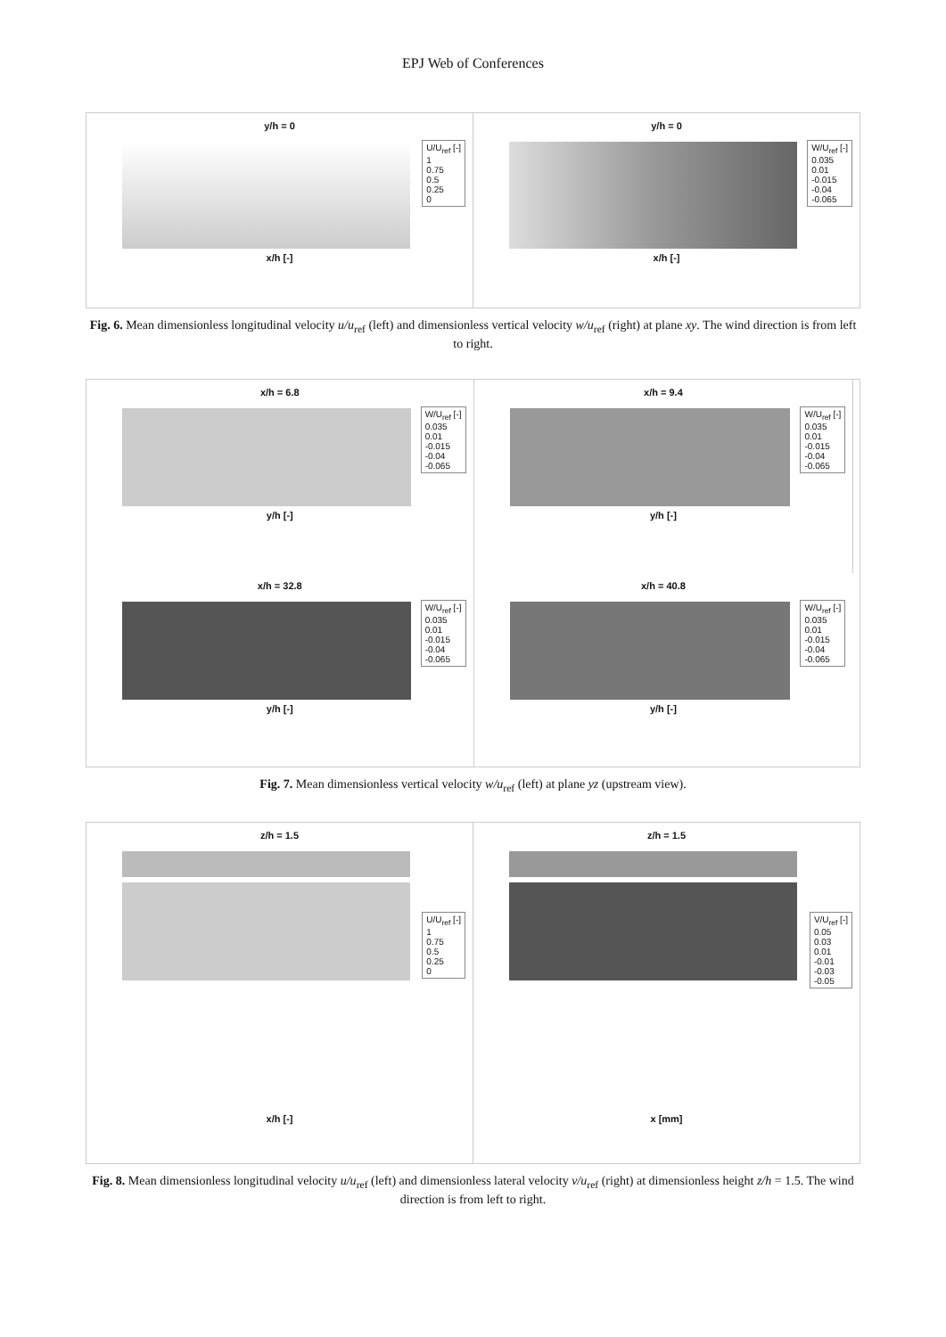EPJ Web of Conferences
y/h = 0
U/U<sub>ref</sub> [-]
1
0.75
0.5
0.25
0
x/h [-]
y/h = 0
W/U<sub>ref</sub> [-]
0.035
0.01
-0.015
-0.04
-0.065
x/h [-]
Fig. 6. Mean dimensionless longitudinal velocity u/u<sub>ref</sub> (left) and dimensionless vertical velocity w/u<sub>ref</sub> (right) at plane xy. The wind direction is from left to right.
x/h = 6.8
W/U<sub>ref</sub> [-]
0.035
0.01
-0.015
-0.04
-0.065
y/h [-]
x/h = 9.4
W/U<sub>ref</sub> [-]
0.035
0.01
-0.015
-0.04
-0.065
y/h [-]
x/h = 32.8
W/U<sub>ref</sub> [-]
0.035
0.01
-0.015
-0.04
-0.065
y/h [-]
x/h = 40.8
W/U<sub>ref</sub> [-]
0.035
0.01
-0.015
-0.04
-0.065
y/h [-]
Fig. 7. Mean dimensionless vertical velocity w/u<sub>ref</sub> (left) at plane yz (upstream view).
z/h = 1.5
U/U<sub>ref</sub> [-]
1
0.75
0.5
0.25
0
x/h [-]
z/h = 1.5
V/U<sub>ref</sub> [-]
0.05
0.03
0.01
-0.01
-0.03
-0.05
x [mm]
Fig. 8. Mean dimensionless longitudinal velocity u/u<sub>ref</sub> (left) and dimensionless lateral velocity v/u<sub>ref</sub> (right) at dimensionless height z/h = 1.5. The wind direction is from left to right.